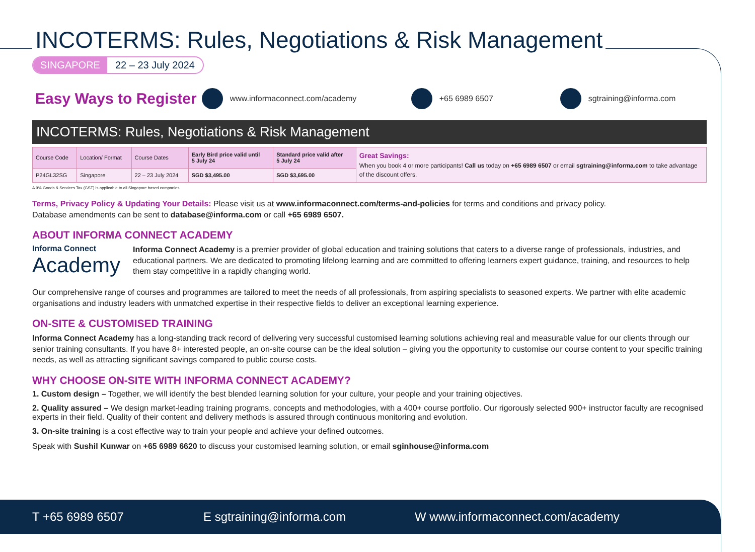INCOTERMS: Rules, Negotiations & Risk Management
SINGAPORE 22 – 23 July 2024
Easy Ways to Register
www.informaconnect.com/academy +65 6989 6507 sgtraining@informa.com
INCOTERMS: Rules, Negotiations & Risk Management
| Course Code | Location/ Format | Course Dates | Early Bird price valid until 5 July 24 | Standard price valid after 5 July 24 | Great Savings: When you book 4 or more participants! Call us today on +65 6989 6507 or email sgtraining@informa.com to take advantage of the discount offers. |
| P24GL32SG | Singapore | 22 – 23 July 2024 | SGD $3,495.00 | SGD $3,695.00 | |
A 9% Goods & Services Tax (GST) is applicable to all Singapore based companies.
Terms, Privacy Policy & Updating Your Details: Please visit us at www.informaconnect.com/terms-and-policies for terms and conditions and privacy policy.
Database amendments can be sent to database@informa.com or call +65 6989 6507.
ABOUT INFORMA CONNECT ACADEMY
Informa Connect
Academy
Informa Connect Academy is a premier provider of global education and training solutions that caters to a diverse range of professionals, industries, and educational partners. We are dedicated to promoting lifelong learning and are committed to offering learners expert guidance, training, and resources to help them stay competitive in a rapidly changing world.
Our comprehensive range of courses and programmes are tailored to meet the needs of all professionals, from aspiring specialists to seasoned experts. We partner with elite academic organisations and industry leaders with unmatched expertise in their respective fields to deliver an exceptional learning experience.
ON-SITE & CUSTOMISED TRAINING
Informa Connect Academy has a long-standing track record of delivering very successful customised learning solutions achieving real and measurable value for our clients through our senior training consultants. If you have 8+ interested people, an on-site course can be the ideal solution – giving you the opportunity to customise our course content to your specific training needs, as well as attracting significant savings compared to public course costs.
WHY CHOOSE ON-SITE WITH INFORMA CONNECT ACADEMY?
1. Custom design – Together, we will identify the best blended learning solution for your culture, your people and your training objectives.
2. Quality assured – We design market-leading training programs, concepts and methodologies, with a 400+ course portfolio. Our rigorously selected 900+ instructor faculty are recognised experts in their field. Quality of their content and delivery methods is assured through continuous monitoring and evolution.
3. On-site training is a cost effective way to train your people and achieve your defined outcomes.
Speak with Sushil Kunwar on +65 6989 6620 to discuss your customised learning solution, or email sginhouse@informa.com
T +65 6989 6507 E sgtraining@informa.com W www.informaconnect.com/academy